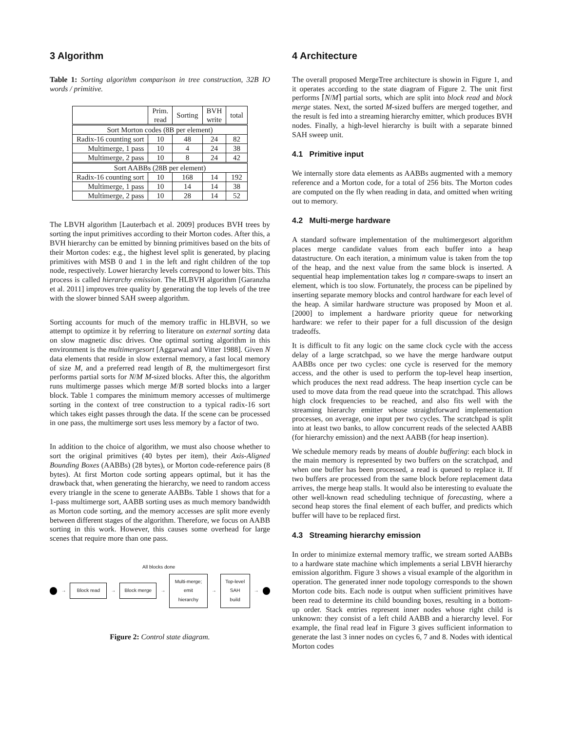3 Algorithm
Table 1: Sorting algorithm comparison in tree construction, 32B IO words / primitive.
| | Prim. read | Sorting | BVH write | total |
| --- | --- | --- | --- | --- |
| Sort Morton codes (8B per element) | | | | |
| Radix-16 counting sort | 10 | 48 | 24 | 82 |
| Multimerge, 1 pass | 10 | 4 | 24 | 38 |
| Multimerge, 2 pass | 10 | 8 | 24 | 42 |
| Sort AABBs (28B per element) | | | | |
| Radix-16 counting sort | 10 | 168 | 14 | 192 |
| Multimerge, 1 pass | 10 | 14 | 14 | 38 |
| Multimerge, 2 pass | 10 | 28 | 14 | 52 |
The LBVH algorithm [Lauterbach et al. 2009] produces BVH trees by sorting the input primitives according to their Morton codes. After this, a BVH hierarchy can be emitted by binning primitives based on the bits of their Morton codes: e.g., the highest level split is generated, by placing primitives with MSB 0 and 1 in the left and right children of the top node, respectively. Lower hierarchy levels correspond to lower bits. This process is called hierarchy emission. The HLBVH algorithm [Garanzha et al. 2011] improves tree quality by generating the top levels of the tree with the slower binned SAH sweep algorithm.
Sorting accounts for much of the memory traffic in HLBVH, so we attempt to optimize it by referring to literature on external sorting data on slow magnetic disc drives. One optimal sorting algorithm in this environment is the multimergesort [Aggarwal and Vitter 1988]. Given N data elements that reside in slow external memory, a fast local memory of size M, and a preferred read length of B, the multimergesort first performs partial sorts for N/M M-sized blocks. After this, the algorithm runs multimerge passes which merge M/B sorted blocks into a larger block. Table 1 compares the minimum memory accesses of multimerge sorting in the context of tree construction to a typical radix-16 sort which takes eight passes through the data. If the scene can be processed in one pass, the multimerge sort uses less memory by a factor of two.
In addition to the choice of algorithm, we must also choose whether to sort the original primitives (40 bytes per item), their Axis-Aligned Bounding Boxes (AABBs) (28 bytes), or Morton code-reference pairs (8 bytes). At first Morton code sorting appears optimal, but it has the drawback that, when generating the hierarchy, we need to random access every triangle in the scene to generate AABBs. Table 1 shows that for a 1-pass multimerge sort, AABB sorting uses as much memory bandwidth as Morton code sorting, and the memory accesses are split more evenly between different stages of the algorithm. Therefore, we focus on AABB sorting in this work. However, this causes some overhead for large scenes that require more than one pass.
All blocks done
→
Block read
→
Block merge
→
Multi-merge;
emit hierarchy
→
Top-level
SAH build
→
Figure 2: Control state diagram.
4 Architecture
The overall proposed MergeTree architecture is showin in Figure 1, and it operates according to the state diagram of Figure 2. The unit first performs ⌈N/M⌉ partial sorts, which are split into block read and block merge states. Next, the sorted M-sized buffers are merged together, and the result is fed into a streaming hierarchy emitter, which produces BVH nodes. Finally, a high-level hierarchy is built with a separate binned SAH sweep unit.
4.1 Primitive input
We internally store data elements as AABBs augmented with a memory reference and a Morton code, for a total of 256 bits. The Morton codes are computed on the fly when reading in data, and omitted when writing out to memory.
4.2 Multi-merge hardware
A standard software implementation of the multimergesort algorithm places merge candidate values from each buffer into a heap datastructure. On each iteration, a minimum value is taken from the top of the heap, and the next value from the same block is inserted. A sequential heap implementation takes log n compare-swaps to insert an element, which is too slow. Fortunately, the process can be pipelined by inserting separate memory blocks and control hardware for each level of the heap. A similar hardware structure was proposed by Moon et al. [2000] to implement a hardware priority queue for networking hardware: we refer to their paper for a full discussion of the design tradeoffs.
It is difficult to fit any logic on the same clock cycle with the access delay of a large scratchpad, so we have the merge hardware output AABBs once per two cycles: one cycle is reserved for the memory access, and the other is used to perform the top-level heap insertion, which produces the next read address. The heap insertion cycle can be used to move data from the read queue into the scratchpad. This allows high clock frequencies to be reached, and also fits well with the streaming hierarchy emitter whose straightforward implementation processes, on average, one input per two cycles. The scratchpad is split into at least two banks, to allow concurrent reads of the selected AABB (for hierarchy emission) and the next AABB (for heap insertion).
We schedule memory reads by means of double buffering: each block in the main memory is represented by two buffers on the scratchpad, and when one buffer has been processed, a read is queued to replace it. If two buffers are processed from the same block before replacement data arrives, the merge heap stalls. It would also be interesting to evaluate the other well-known read scheduling technique of forecasting, where a second heap stores the final element of each buffer, and predicts which buffer will have to be replaced first.
4.3 Streaming hierarchy emission
In order to minimize external memory traffic, we stream sorted AABBs to a hardware state machine which implements a serial LBVH hierarchy emission algorithm. Figure 3 shows a visual example of the algorithm in operation. The generated inner node topology corresponds to the shown Morton code bits. Each node is output when sufficient primitives have been read to determine its child bounding boxes, resulting in a bottom-up order. Stack entries represent inner nodes whose right child is unknown: they consist of a left child AABB and a hierarchy level. For example, the final read leaf in Figure 3 gives sufficient information to generate the last 3 inner nodes on cycles 6, 7 and 8. Nodes with identical Morton codes